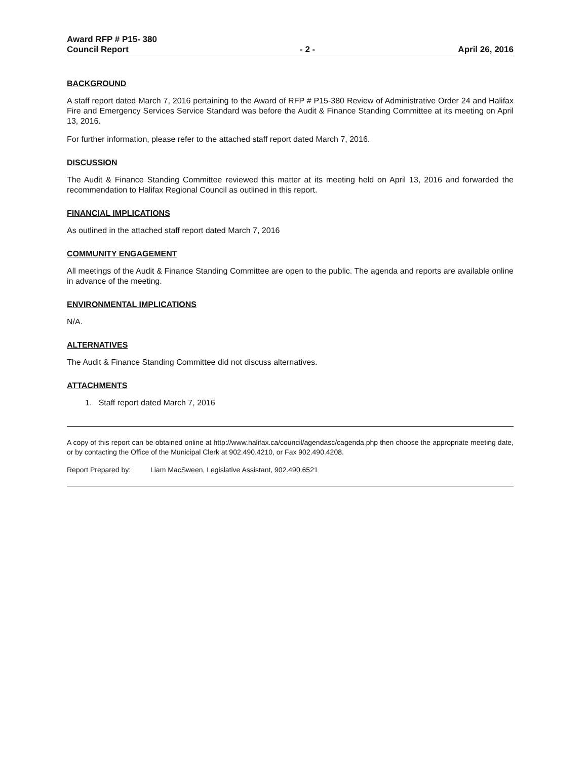Award RFP # P15- 380
Council Report
- 2 -
April 26, 2016
BACKGROUND
A staff report dated March 7, 2016 pertaining to the Award of RFP # P15-380 Review of Administrative Order 24 and Halifax Fire and Emergency Services Service Standard was before the Audit & Finance Standing Committee at its meeting on April 13, 2016.
For further information, please refer to the attached staff report dated March 7, 2016.
DISCUSSION
The Audit & Finance Standing Committee reviewed this matter at its meeting held on April 13, 2016 and forwarded the recommendation to Halifax Regional Council as outlined in this report.
FINANCIAL IMPLICATIONS
As outlined in the attached staff report dated March 7, 2016
COMMUNITY ENGAGEMENT
All meetings of the Audit & Finance Standing Committee are open to the public. The agenda and reports are available online in advance of the meeting.
ENVIRONMENTAL IMPLICATIONS
N/A.
ALTERNATIVES
The Audit & Finance Standing Committee did not discuss alternatives.
ATTACHMENTS
1. Staff report dated March 7, 2016
A copy of this report can be obtained online at http://www.halifax.ca/council/agendasc/cagenda.php then choose the appropriate meeting date, or by contacting the Office of the Municipal Clerk at 902.490.4210, or Fax 902.490.4208.
Report Prepared by: Liam MacSween, Legislative Assistant, 902.490.6521